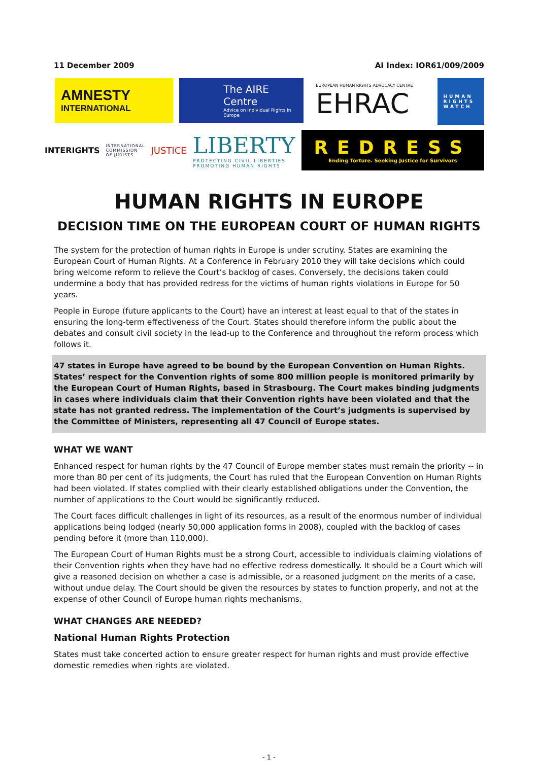11 December 2009 AI Index: IOR61/009/2009
AMNESTY
INTERNATIONAL
The AIRE Centre
Advice on Individual Rights in Europe
EUROPEAN HUMAN RIGHTS ADVOCACY CENTRE
EHRAC
HUMAN
RIGHTS
WATCH
INTERIGHTS
INTERNATIONAL
COMMISSION
OF JURISTS
JUSTICE
LIBERTY
PROTECTING CIVIL LIBERTIES
PROMOTING HUMAN RIGHTS
REDRESS
Ending Torture. Seeking Justice for Survivors
HUMAN RIGHTS IN EUROPE
DECISION TIME ON THE EUROPEAN COURT OF HUMAN RIGHTS
The system for the protection of human rights in Europe is under scrutiny. States are examining the European Court of Human Rights. At a Conference in February 2010 they will take decisions which could bring welcome reform to relieve the Court’s backlog of cases. Conversely, the decisions taken could undermine a body that has provided redress for the victims of human rights violations in Europe for 50 years.
People in Europe (future applicants to the Court) have an interest at least equal to that of the states in ensuring the long-term effectiveness of the Court. States should therefore inform the public about the debates and consult civil society in the lead-up to the Conference and throughout the reform process which follows it.
47 states in Europe have agreed to be bound by the European Convention on Human Rights. States’ respect for the Convention rights of some 800 million people is monitored primarily by the European Court of Human Rights, based in Strasbourg. The Court makes binding judgments in cases where individuals claim that their Convention rights have been violated and that the state has not granted redress. The implementation of the Court’s judgments is supervised by the Committee of Ministers, representing all 47 Council of Europe states.
WHAT WE WANT
Enhanced respect for human rights by the 47 Council of Europe member states must remain the priority -- in more than 80 per cent of its judgments, the Court has ruled that the European Convention on Human Rights had been violated. If states complied with their clearly established obligations under the Convention, the number of applications to the Court would be significantly reduced.
The Court faces difficult challenges in light of its resources, as a result of the enormous number of individual applications being lodged (nearly 50,000 application forms in 2008), coupled with the backlog of cases pending before it (more than 110,000).
The European Court of Human Rights must be a strong Court, accessible to individuals claiming violations of their Convention rights when they have had no effective redress domestically. It should be a Court which will give a reasoned decision on whether a case is admissible, or a reasoned judgment on the merits of a case, without undue delay. The Court should be given the resources by states to function properly, and not at the expense of other Council of Europe human rights mechanisms.
WHAT CHANGES ARE NEEDED?
National Human Rights Protection
States must take concerted action to ensure greater respect for human rights and must provide effective domestic remedies when rights are violated.
- 1 -